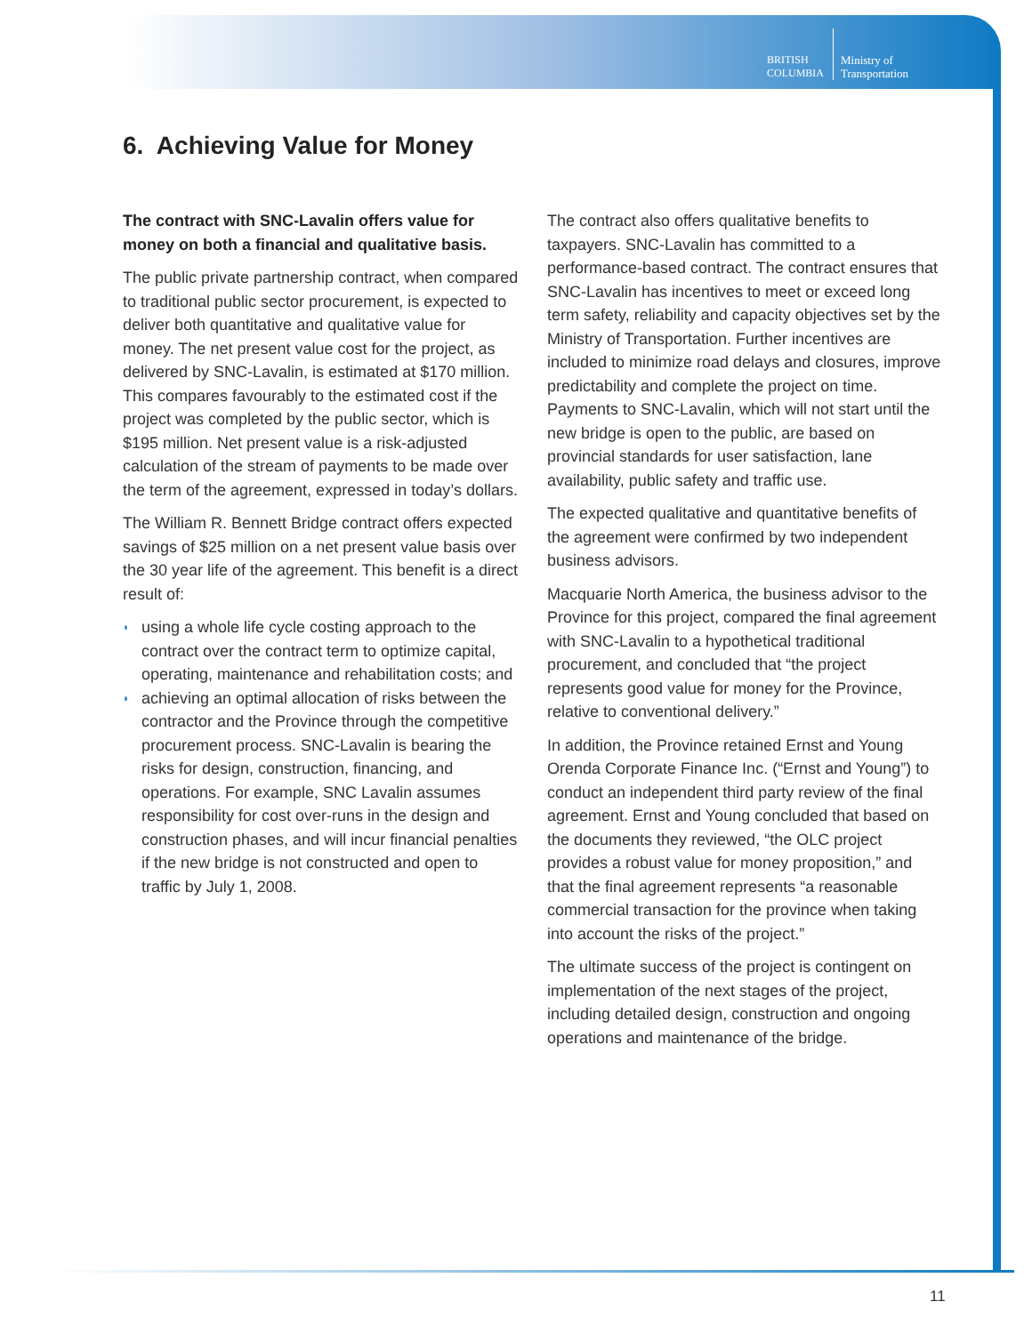BRITISH
COLUMBIA
Ministry of
Transportation
6. Achieving Value for Money
The contract with SNC-Lavalin offers value for money on both a financial and qualitative basis.
The public private partnership contract, when compared to traditional public sector procurement, is expected to deliver both quantitative and qualitative value for money. The net present value cost for the project, as delivered by SNC-Lavalin, is estimated at $170 million. This compares favourably to the estimated cost if the project was completed by the public sector, which is $195 million. Net present value is a risk-adjusted calculation of the stream of payments to be made over the term of the agreement, expressed in today’s dollars.
The William R. Bennett Bridge contract offers expected savings of $25 million on a net present value basis over the 30 year life of the agreement. This benefit is a direct result of:
◗ using a whole life cycle costing approach to the contract over the contract term to optimize capital, operating, maintenance and rehabilitation costs; and
◗ achieving an optimal allocation of risks between the contractor and the Province through the competitive procurement process. SNC-Lavalin is bearing the risks for design, construction, financing, and operations. For example, SNC Lavalin assumes responsibility for cost over-runs in the design and construction phases, and will incur financial penalties if the new bridge is not constructed and open to traffic by July 1, 2008.
The contract also offers qualitative benefits to taxpayers. SNC-Lavalin has committed to a performance-based contract. The contract ensures that SNC-Lavalin has incentives to meet or exceed long term safety, reliability and capacity objectives set by the Ministry of Transportation. Further incentives are included to minimize road delays and closures, improve predictability and complete the project on time. Payments to SNC-Lavalin, which will not start until the new bridge is open to the public, are based on provincial standards for user satisfaction, lane availability, public safety and traffic use.
The expected qualitative and quantitative benefits of the agreement were confirmed by two independent business advisors.
Macquarie North America, the business advisor to the Province for this project, compared the final agreement with SNC-Lavalin to a hypothetical traditional procurement, and concluded that “the project represents good value for money for the Province, relative to conventional delivery.”
In addition, the Province retained Ernst and Young Orenda Corporate Finance Inc. (“Ernst and Young”) to conduct an independent third party review of the final agreement. Ernst and Young concluded that based on the documents they reviewed, “the OLC project provides a robust value for money proposition,” and that the final agreement represents “a reasonable commercial transaction for the province when taking into account the risks of the project.”
The ultimate success of the project is contingent on implementation of the next stages of the project, including detailed design, construction and ongoing operations and maintenance of the bridge.
11